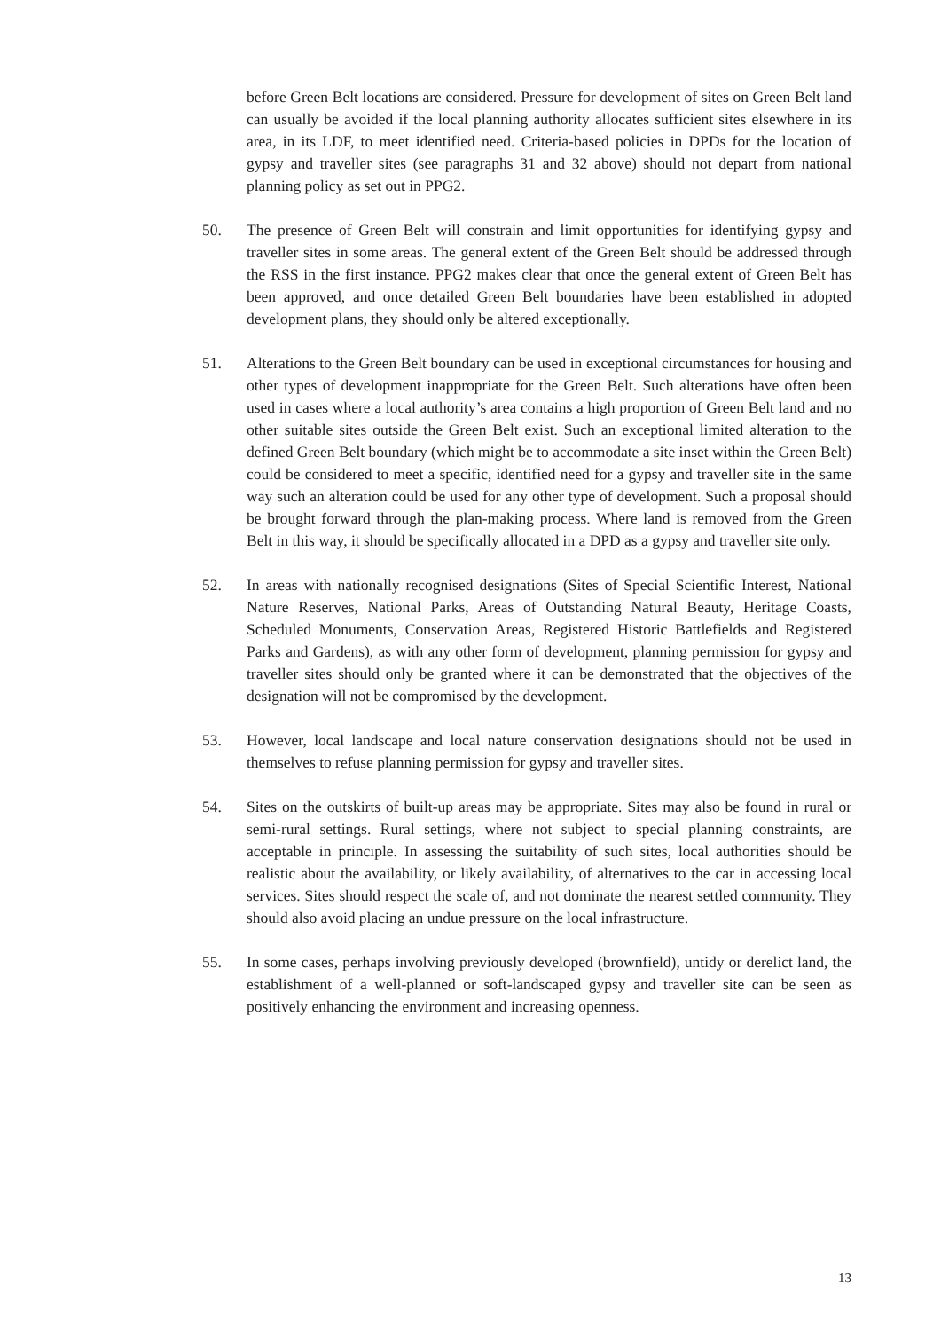before Green Belt locations are considered. Pressure for development of sites on Green Belt land can usually be avoided if the local planning authority allocates sufficient sites elsewhere in its area, in its LDF, to meet identified need. Criteria-based policies in DPDs for the location of gypsy and traveller sites (see paragraphs 31 and 32 above) should not depart from national planning policy as set out in PPG2.
50. The presence of Green Belt will constrain and limit opportunities for identifying gypsy and traveller sites in some areas. The general extent of the Green Belt should be addressed through the RSS in the first instance. PPG2 makes clear that once the general extent of Green Belt has been approved, and once detailed Green Belt boundaries have been established in adopted development plans, they should only be altered exceptionally.
51. Alterations to the Green Belt boundary can be used in exceptional circumstances for housing and other types of development inappropriate for the Green Belt. Such alterations have often been used in cases where a local authority’s area contains a high proportion of Green Belt land and no other suitable sites outside the Green Belt exist. Such an exceptional limited alteration to the defined Green Belt boundary (which might be to accommodate a site inset within the Green Belt) could be considered to meet a specific, identified need for a gypsy and traveller site in the same way such an alteration could be used for any other type of development. Such a proposal should be brought forward through the plan-making process. Where land is removed from the Green Belt in this way, it should be specifically allocated in a DPD as a gypsy and traveller site only.
52. In areas with nationally recognised designations (Sites of Special Scientific Interest, National Nature Reserves, National Parks, Areas of Outstanding Natural Beauty, Heritage Coasts, Scheduled Monuments, Conservation Areas, Registered Historic Battlefields and Registered Parks and Gardens), as with any other form of development, planning permission for gypsy and traveller sites should only be granted where it can be demonstrated that the objectives of the designation will not be compromised by the development.
53. However, local landscape and local nature conservation designations should not be used in themselves to refuse planning permission for gypsy and traveller sites.
54. Sites on the outskirts of built-up areas may be appropriate. Sites may also be found in rural or semi-rural settings. Rural settings, where not subject to special planning constraints, are acceptable in principle. In assessing the suitability of such sites, local authorities should be realistic about the availability, or likely availability, of alternatives to the car in accessing local services. Sites should respect the scale of, and not dominate the nearest settled community. They should also avoid placing an undue pressure on the local infrastructure.
55. In some cases, perhaps involving previously developed (brownfield), untidy or derelict land, the establishment of a well-planned or soft-landscaped gypsy and traveller site can be seen as positively enhancing the environment and increasing openness.
13